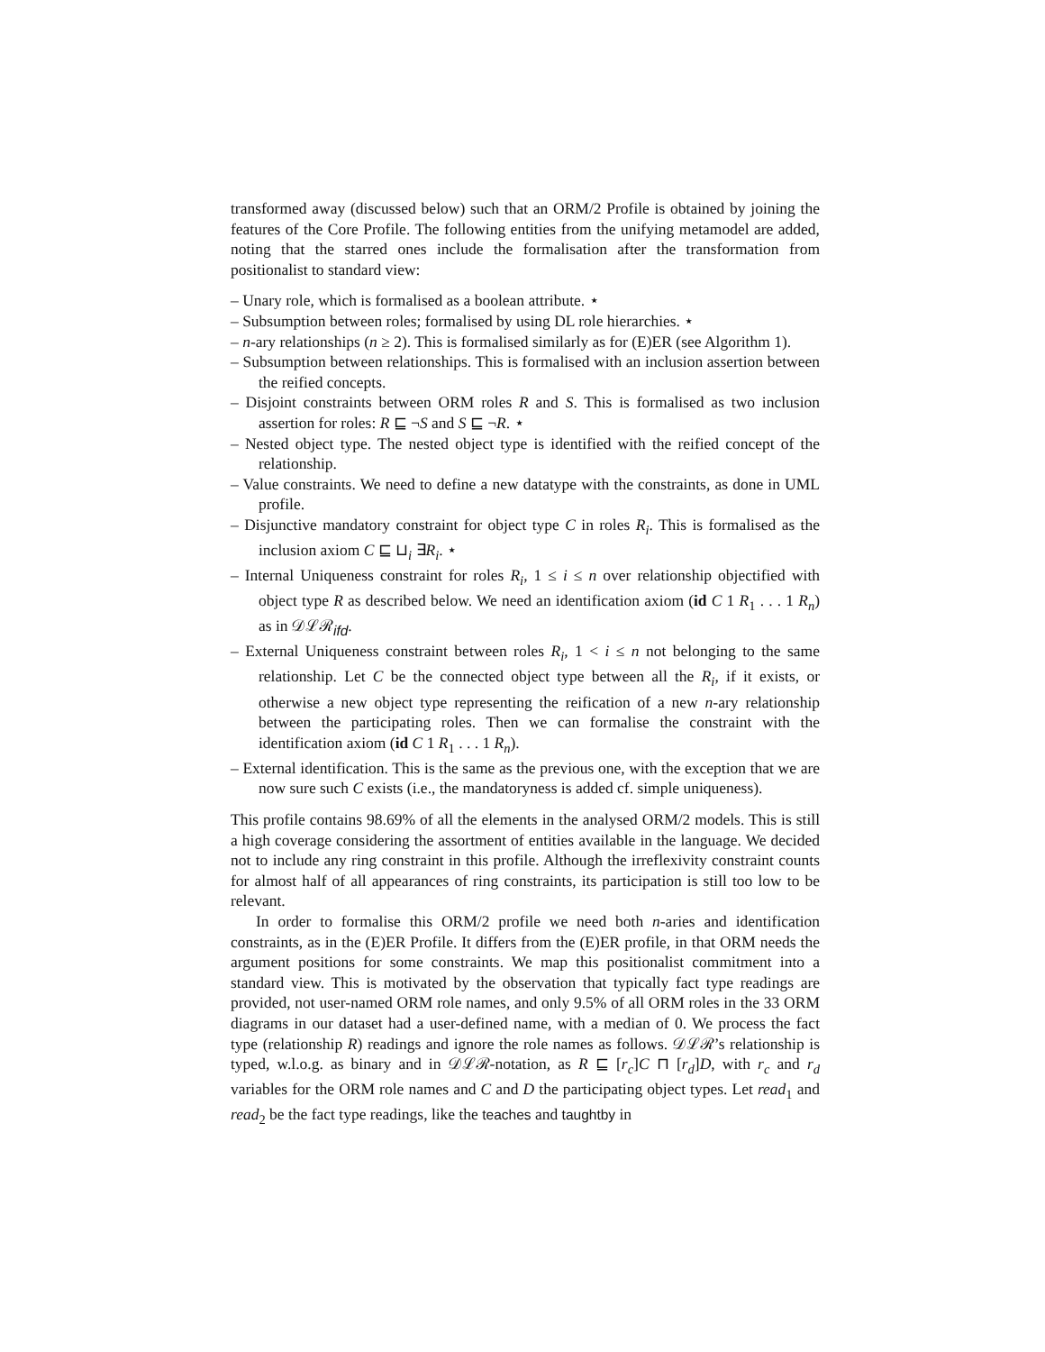transformed away (discussed below) such that an ORM/2 Profile is obtained by joining the features of the Core Profile. The following entities from the unifying metamodel are added, noting that the starred ones include the formalisation after the transformation from positionalist to standard view:
– Unary role, which is formalised as a boolean attribute. ⋆
– Subsumption between roles; formalised by using DL role hierarchies. ⋆
– n-ary relationships (n ≥ 2). This is formalised similarly as for (E)ER (see Algorithm 1).
– Subsumption between relationships. This is formalised with an inclusion assertion between the reified concepts.
– Disjoint constraints between ORM roles R and S. This is formalised as two inclusion assertion for roles: R ⊑ ¬S and S ⊑ ¬R. ⋆
– Nested object type. The nested object type is identified with the reified concept of the relationship.
– Value constraints. We need to define a new datatype with the constraints, as done in UML profile.
– Disjunctive mandatory constraint for object type C in roles R<sub>i</sub>. This is formalised as the inclusion axiom C ⊑ ⊔<sub>i</sub> ∃R<sub>i</sub>. ⋆
– Internal Uniqueness constraint for roles R<sub>i</sub>, 1 ≤ i ≤ n over relationship objectified with object type R as described below. We need an identification axiom (id C 1 R<sub>1</sub> . . . 1 R<sub>n</sub>) as in 𝒟ℒℛ<sub>ifd</sub>.
– External Uniqueness constraint between roles R<sub>i</sub>, 1 < i ≤ n not belonging to the same relationship. Let C be the connected object type between all the R<sub>i</sub>, if it exists, or otherwise a new object type representing the reification of a new n-ary relationship between the participating roles. Then we can formalise the constraint with the identification axiom (id C 1 R<sub>1</sub> . . . 1 R<sub>n</sub>).
– External identification. This is the same as the previous one, with the exception that we are now sure such C exists (i.e., the mandatoryness is added cf. simple uniqueness).
This profile contains 98.69% of all the elements in the analysed ORM/2 models. This is still a high coverage considering the assortment of entities available in the language. We decided not to include any ring constraint in this profile. Although the irreflexivity constraint counts for almost half of all appearances of ring constraints, its participation is still too low to be relevant.
In order to formalise this ORM/2 profile we need both n-aries and identification constraints, as in the (E)ER Profile. It differs from the (E)ER profile, in that ORM needs the argument positions for some constraints. We map this positionalist commitment into a standard view. This is motivated by the observation that typically fact type readings are provided, not user-named ORM role names, and only 9.5% of all ORM roles in the 33 ORM diagrams in our dataset had a user-defined name, with a median of 0. We process the fact type (relationship R) readings and ignore the role names as follows. 𝒟ℒℛ’s relationship is typed, w.l.o.g. as binary and in 𝒟ℒℛ-notation, as R ⊑ [r<sub>c</sub>]C ⊓ [r<sub>d</sub>]D, with r<sub>c</sub> and r<sub>d</sub> variables for the ORM role names and C and D the participating object types. Let read<sub>1</sub> and read<sub>2</sub> be the fact type readings, like the teaches and taughtby in